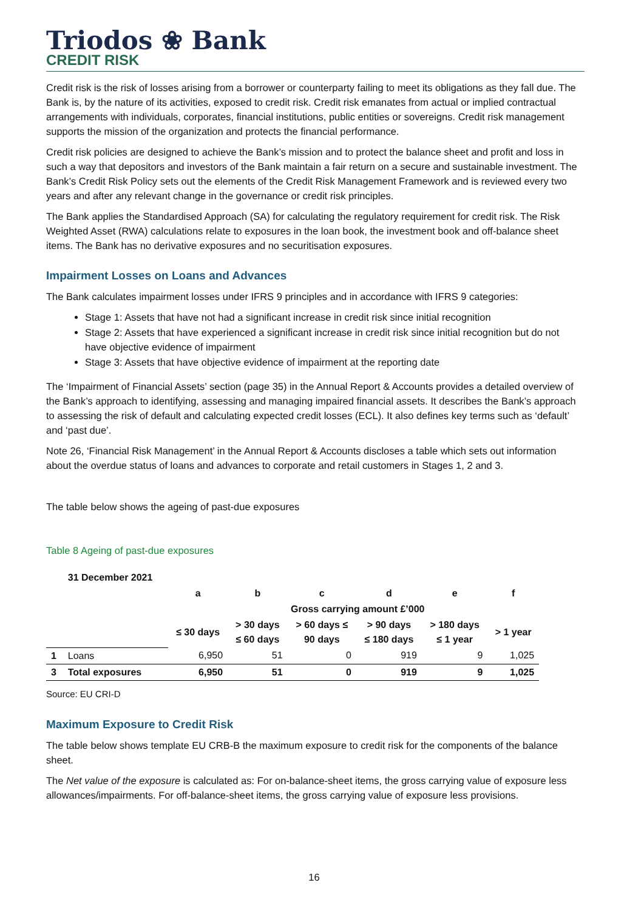Triodos ❀ Bank
CREDIT RISK
Credit risk is the risk of losses arising from a borrower or counterparty failing to meet its obligations as they fall due. The Bank is, by the nature of its activities, exposed to credit risk. Credit risk emanates from actual or implied contractual arrangements with individuals, corporates, financial institutions, public entities or sovereigns. Credit risk management supports the mission of the organization and protects the financial performance.
Credit risk policies are designed to achieve the Bank’s mission and to protect the balance sheet and profit and loss in such a way that depositors and investors of the Bank maintain a fair return on a secure and sustainable investment. The Bank’s Credit Risk Policy sets out the elements of the Credit Risk Management Framework and is reviewed every two years and after any relevant change in the governance or credit risk principles.
The Bank applies the Standardised Approach (SA) for calculating the regulatory requirement for credit risk. The Risk Weighted Asset (RWA) calculations relate to exposures in the loan book, the investment book and off-balance sheet items. The Bank has no derivative exposures and no securitisation exposures.
Impairment Losses on Loans and Advances
The Bank calculates impairment losses under IFRS 9 principles and in accordance with IFRS 9 categories:
Stage 1: Assets that have not had a significant increase in credit risk since initial recognition
Stage 2: Assets that have experienced a significant increase in credit risk since initial recognition but do not have objective evidence of impairment
Stage 3: Assets that have objective evidence of impairment at the reporting date
The ‘Impairment of Financial Assets’ section (page 35) in the Annual Report & Accounts provides a detailed overview of the Bank’s approach to identifying, assessing and managing impaired financial assets. It describes the Bank’s approach to assessing the risk of default and calculating expected credit losses (ECL). It also defines key terms such as ‘default’ and ‘past due’.
Note 26, ‘Financial Risk Management’ in the Annual Report & Accounts discloses a table which sets out information about the overdue status of loans and advances to corporate and retail customers in Stages 1, 2 and 3.
The table below shows the ageing of past-due exposures
Table 8 Ageing of past-due exposures
| | 31 December 2021 | | | | | | | |
| --- | --- | --- | --- | --- | --- | --- | --- | --- |
| | | a | b | c | d | e | f | |
| | | | Gross carrying amount £’000 | | | | | |
| | | ≤ 30 days | > 30 days ≤ 60 days | > 60 days ≤ 90 days | > 90 days ≤ 180 days | > 180 days ≤ 1 year | > 1 year | |
| 1 | Loans | 6,950 | 51 | 0 | 919 | 9 | 1,025 | |
| 3 | Total exposures | 6,950 | 51 | 0 | 919 | 9 | 1,025 | |
Source: EU CRI-D
Maximum Exposure to Credit Risk
The table below shows template EU CRB-B the maximum exposure to credit risk for the components of the balance sheet.
The Net value of the exposure is calculated as: For on-balance-sheet items, the gross carrying value of exposure less allowances/impairments. For off-balance-sheet items, the gross carrying value of exposure less provisions.
16